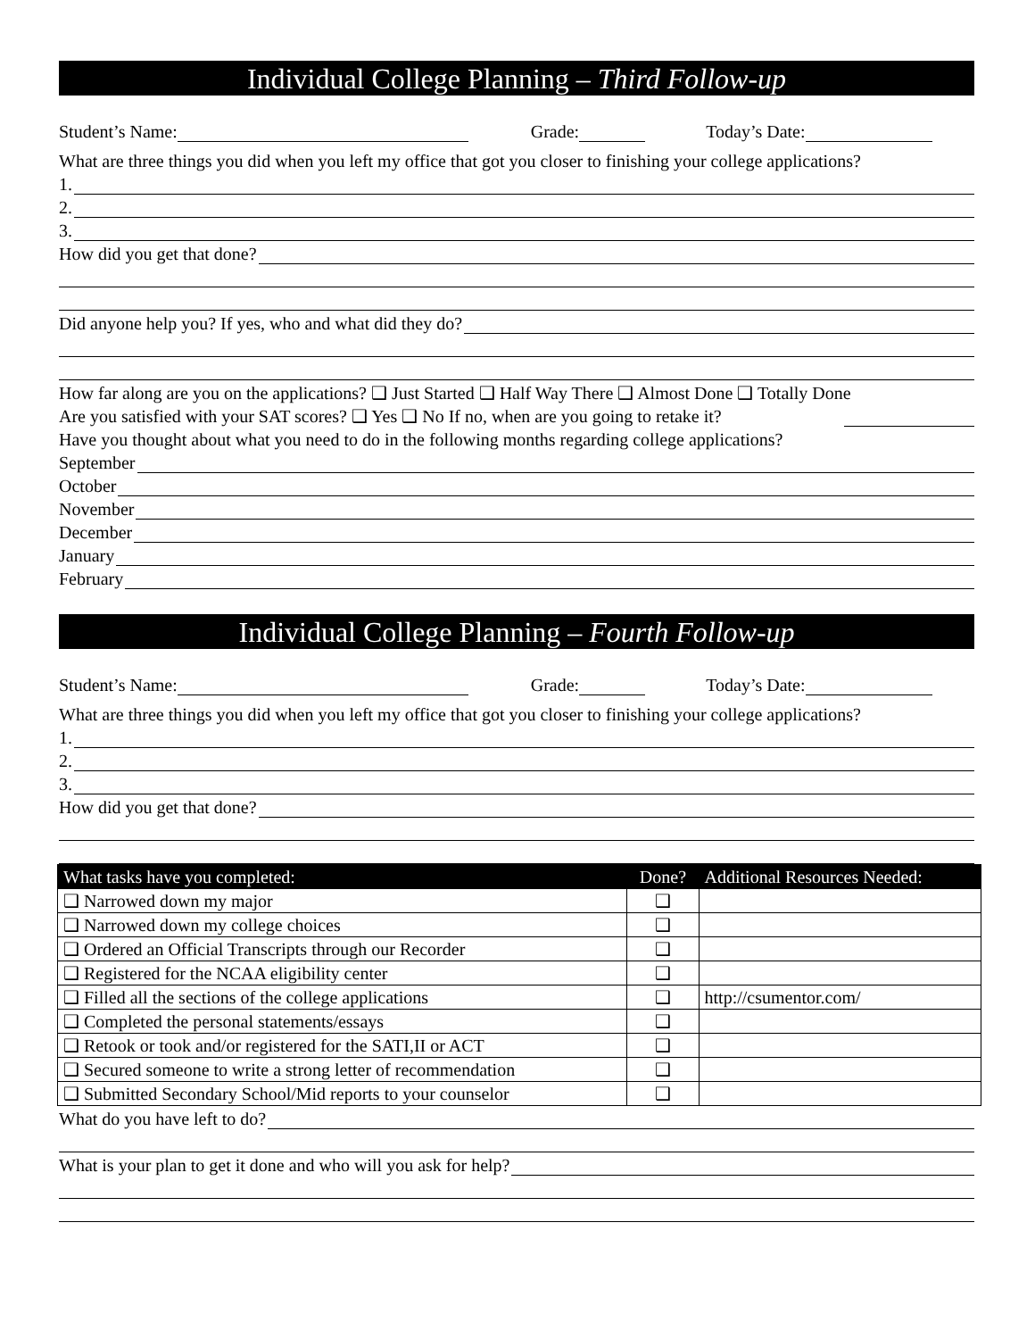Individual College Planning – Third Follow-up
Student’s Name: Grade: Today’s Date:
What are three things you did when you left my office that got you closer to finishing your college applications?
1.
2.
3.
How did you get that done?
Did anyone help you? If yes, who and what did they do?
How far along are you on the applications? ❑ Just Started ❑ Half Way There ❑ Almost Done ❑ Totally Done
Are you satisfied with your SAT scores? ❑ Yes ❑ No If no, when are you going to retake it?
Have you thought about what you need to do in the following months regarding college applications?
September
October
November
December
January
February
Individual College Planning – Fourth Follow-up
Student’s Name: Grade: Today’s Date:
What are three things you did when you left my office that got you closer to finishing your college applications?
1.
2.
3.
How did you get that done?
| What tasks have you completed: | Done? | Additional Resources Needed: |
| --- | --- | --- |
| ❑ Narrowed down my major | ❑ | |
| ❑ Narrowed down my college choices | ❑ | |
| ❑ Ordered an Official Transcripts through our Recorder | ❑ | |
| ❑ Registered for the NCAA eligibility center | ❑ | |
| ❑ Filled all the sections of the college applications | ❑ | http://csumentor.com/ |
| ❑ Completed the personal statements/essays | ❑ | |
| ❑ Retook or took and/or registered for the SATI,II or ACT | ❑ | |
| ❑ Secured someone to write a strong letter of recommendation | ❑ | |
| ❑ Submitted Secondary School/Mid reports to your counselor | ❑ | |
What do you have left to do?
What is your plan to get it done and who will you ask for help?